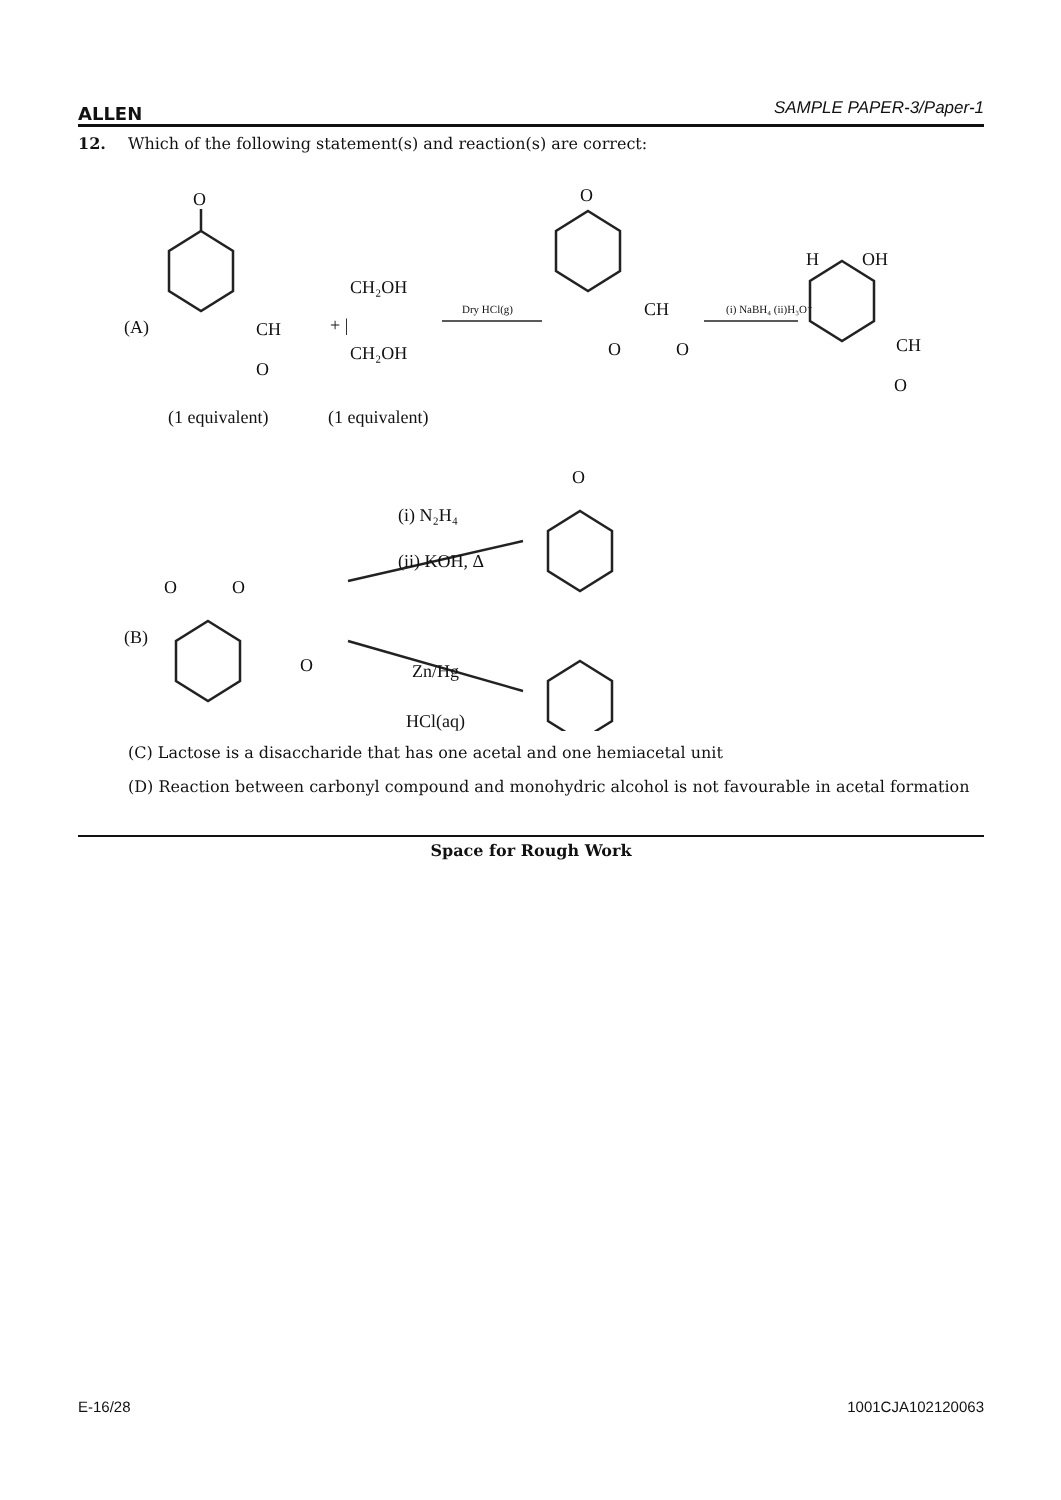ALLEN SAMPLE PAPER-3/Paper-1
12. Which of the following statement(s) and reaction(s) are correct:
(A)
O
CH
O
CH₂OH
+ |
CH₂OH
Dry HCl(g)
O
CH
O
O
(i) NaBH₄ (ii)H₃O⁺
H
OH
CH
O
(1 equivalent)
(1 equivalent)
(B)
O
O
O
(i) N₂H₄
(ii) KOH, Δ
O
Zn/Hg
HCl(aq)
(C) Lactose is a disaccharide that has one acetal and one hemiacetal unit
(D) Reaction between carbonyl compound and monohydric alcohol is not favourable in acetal formation
Space for Rough Work
E-16/28 1001CJA102120063